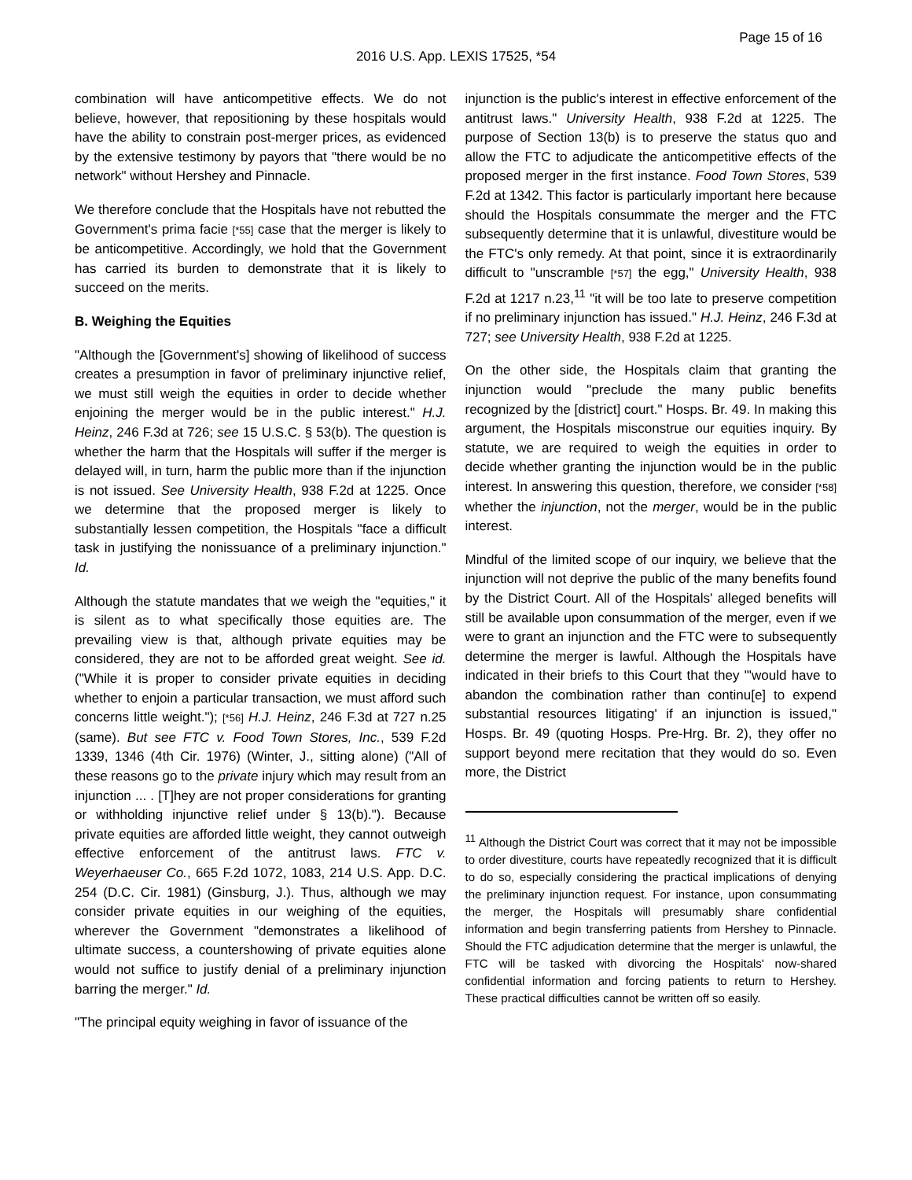Page 15 of 16
2016 U.S. App. LEXIS 17525, *54
combination will have anticompetitive effects. We do not believe, however, that repositioning by these hospitals would have the ability to constrain post-merger prices, as evidenced by the extensive testimony by payors that "there would be no network" without Hershey and Pinnacle.
We therefore conclude that the Hospitals have not rebutted the Government's prima facie [*55] case that the merger is likely to be anticompetitive. Accordingly, we hold that the Government has carried its burden to demonstrate that it is likely to succeed on the merits.
B. Weighing the Equities
"Although the [Government's] showing of likelihood of success creates a presumption in favor of preliminary injunctive relief, we must still weigh the equities in order to decide whether enjoining the merger would be in the public interest." H.J. Heinz, 246 F.3d at 726; see 15 U.S.C. § 53(b). The question is whether the harm that the Hospitals will suffer if the merger is delayed will, in turn, harm the public more than if the injunction is not issued. See University Health, 938 F.2d at 1225. Once we determine that the proposed merger is likely to substantially lessen competition, the Hospitals "face a difficult task in justifying the nonissuance of a preliminary injunction." Id.
Although the statute mandates that we weigh the "equities," it is silent as to what specifically those equities are. The prevailing view is that, although private equities may be considered, they are not to be afforded great weight. See id. ("While it is proper to consider private equities in deciding whether to enjoin a particular transaction, we must afford such concerns little weight."); [*56] H.J. Heinz, 246 F.3d at 727 n.25 (same). But see FTC v. Food Town Stores, Inc., 539 F.2d 1339, 1346 (4th Cir. 1976) (Winter, J., sitting alone) ("All of these reasons go to the private injury which may result from an injunction ... . [T]hey are not proper considerations for granting or withholding injunctive relief under § 13(b)."). Because private equities are afforded little weight, they cannot outweigh effective enforcement of the antitrust laws. FTC v. Weyerhaeuser Co., 665 F.2d 1072, 1083, 214 U.S. App. D.C. 254 (D.C. Cir. 1981) (Ginsburg, J.). Thus, although we may consider private equities in our weighing of the equities, wherever the Government "demonstrates a likelihood of ultimate success, a countershowing of private equities alone would not suffice to justify denial of a preliminary injunction barring the merger." Id.
"The principal equity weighing in favor of issuance of the
injunction is the public's interest in effective enforcement of the antitrust laws." University Health, 938 F.2d at 1225. The purpose of Section 13(b) is to preserve the status quo and allow the FTC to adjudicate the anticompetitive effects of the proposed merger in the first instance. Food Town Stores, 539 F.2d at 1342. This factor is particularly important here because should the Hospitals consummate the merger and the FTC subsequently determine that it is unlawful, divestiture would be the FTC's only remedy. At that point, since it is extraordinarily difficult to "unscramble [*57] the egg," University Health, 938 F.2d at 1217 n.23,<sup>11</sup> "it will be too late to preserve competition if no preliminary injunction has issued." H.J. Heinz, 246 F.3d at 727; see University Health, 938 F.2d at 1225.
On the other side, the Hospitals claim that granting the injunction would "preclude the many public benefits recognized by the [district] court." Hosps. Br. 49. In making this argument, the Hospitals misconstrue our equities inquiry. By statute, we are required to weigh the equities in order to decide whether granting the injunction would be in the public interest. In answering this question, therefore, we consider [*58] whether the injunction, not the merger, would be in the public interest.
Mindful of the limited scope of our inquiry, we believe that the injunction will not deprive the public of the many benefits found by the District Court. All of the Hospitals' alleged benefits will still be available upon consummation of the merger, even if we were to grant an injunction and the FTC were to subsequently determine the merger is lawful. Although the Hospitals have indicated in their briefs to this Court that they "'would have to abandon the combination rather than continu[e] to expend substantial resources litigating' if an injunction is issued," Hosps. Br. 49 (quoting Hosps. Pre-Hrg. Br. 2), they offer no support beyond mere recitation that they would do so. Even more, the District
<sup>11</sup> Although the District Court was correct that it may not be impossible to order divestiture, courts have repeatedly recognized that it is difficult to do so, especially considering the practical implications of denying the preliminary injunction request. For instance, upon consummating the merger, the Hospitals will presumably share confidential information and begin transferring patients from Hershey to Pinnacle. Should the FTC adjudication determine that the merger is unlawful, the FTC will be tasked with divorcing the Hospitals' now-shared confidential information and forcing patients to return to Hershey. These practical difficulties cannot be written off so easily.